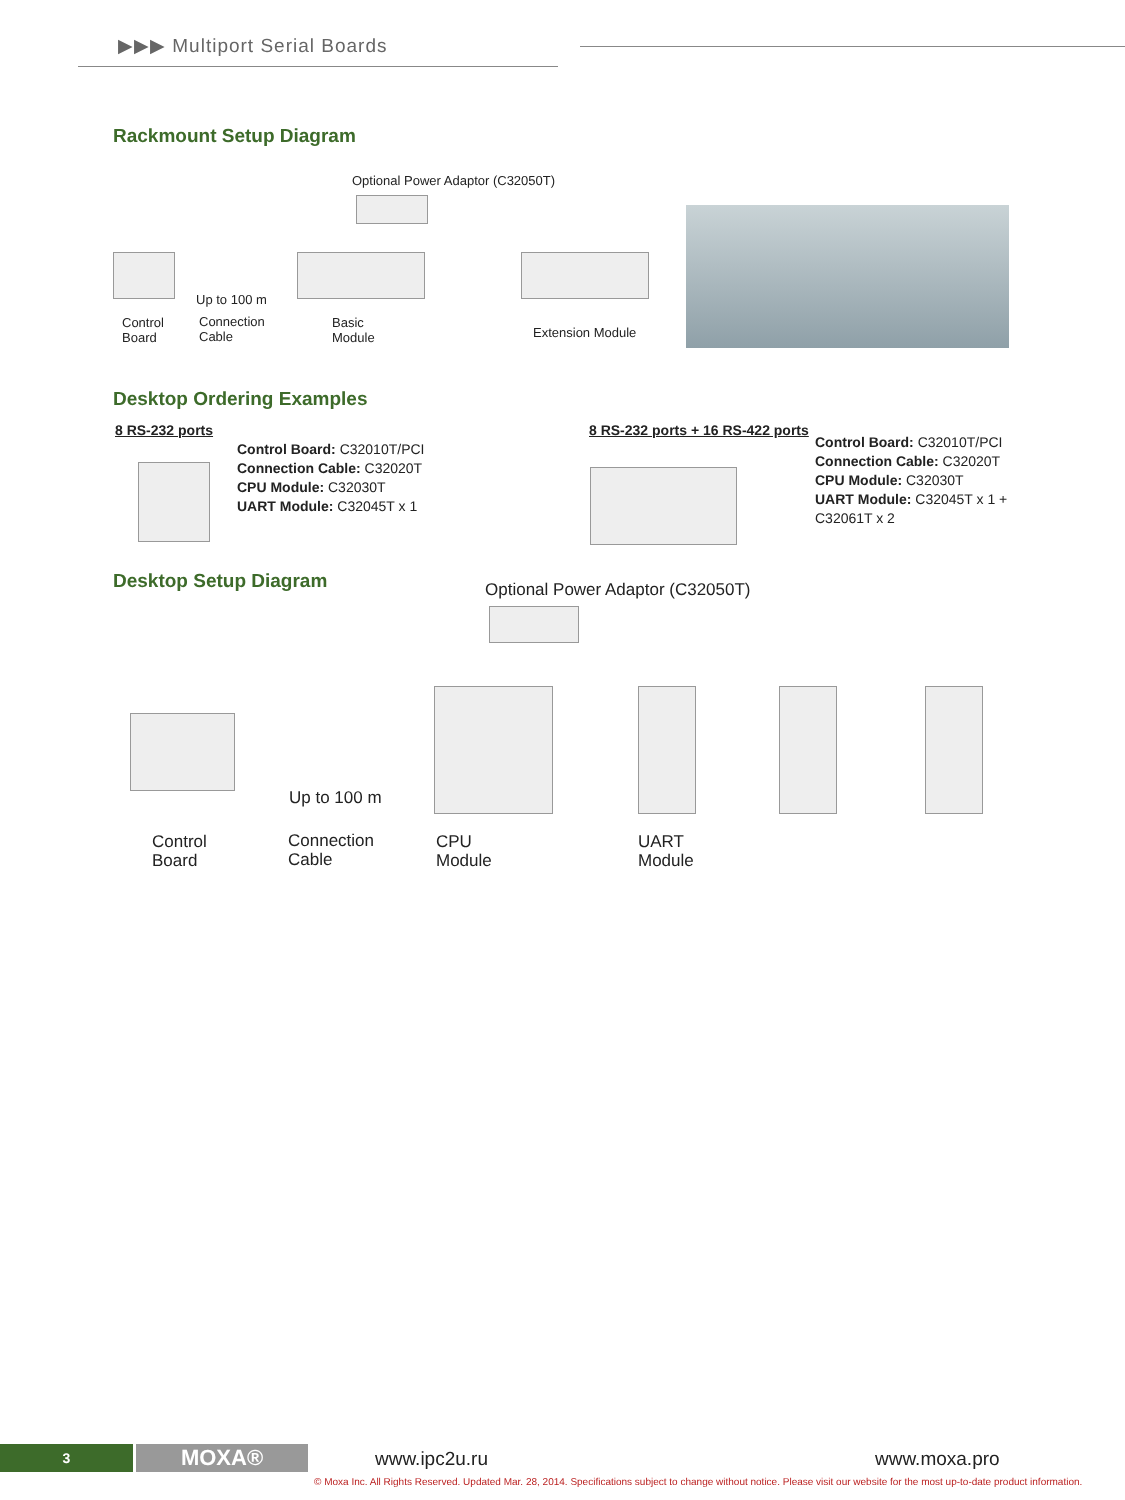▶▶▶ Multiport Serial Boards
Rackmount Setup Diagram
Optional Power Adaptor (C32050T)
Up to 100 m
Control
Board
Connection
Cable
Basic
Module
Extension Module
Desktop Ordering Examples
8 RS-232 ports
Control Board: C32010T/PCI
Connection Cable: C32020T
CPU Module: C32030T
UART Module: C32045T x 1
8 RS-232 ports + 16 RS-422 ports
Control Board: C32010T/PCI
Connection Cable: C32020T
CPU Module: C32030T
UART Module: C32045T x 1 +
C32061T x 2
Desktop Setup Diagram
Optional Power Adaptor (C32050T)
Up to 100 m
Control
Board
Connection
Cable
CPU
Module
UART
Module
3 MOXA® www.ipc2u.ru www.moxa.pro
© Moxa Inc. All Rights Reserved. Updated Mar. 28, 2014. Specifications subject to change without notice. Please visit our website for the most up-to-date product information.